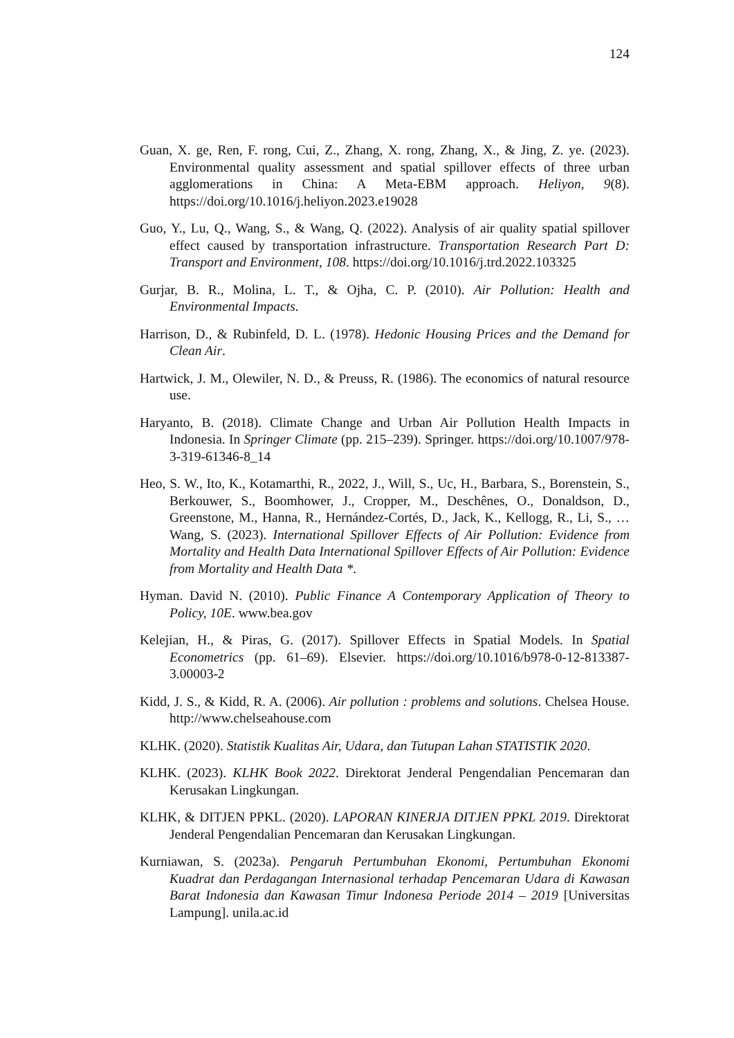124
Guan, X. ge, Ren, F. rong, Cui, Z., Zhang, X. rong, Zhang, X., & Jing, Z. ye. (2023). Environmental quality assessment and spatial spillover effects of three urban agglomerations in China: A Meta-EBM approach. Heliyon, 9(8). https://doi.org/10.1016/j.heliyon.2023.e19028
Guo, Y., Lu, Q., Wang, S., & Wang, Q. (2022). Analysis of air quality spatial spillover effect caused by transportation infrastructure. Transportation Research Part D: Transport and Environment, 108. https://doi.org/10.1016/j.trd.2022.103325
Gurjar, B. R., Molina, L. T., & Ojha, C. P. (2010). Air Pollution: Health and Environmental Impacts.
Harrison, D., & Rubinfeld, D. L. (1978). Hedonic Housing Prices and the Demand for Clean Air.
Hartwick, J. M., Olewiler, N. D., & Preuss, R. (1986). The economics of natural resource use.
Haryanto, B. (2018). Climate Change and Urban Air Pollution Health Impacts in Indonesia. In Springer Climate (pp. 215–239). Springer. https://doi.org/10.1007/978-3-319-61346-8_14
Heo, S. W., Ito, K., Kotamarthi, R., 2022, J., Will, S., Uc, H., Barbara, S., Borenstein, S., Berkouwer, S., Boomhower, J., Cropper, M., Deschênes, O., Donaldson, D., Greenstone, M., Hanna, R., Hernández-Cortés, D., Jack, K., Kellogg, R., Li, S., … Wang, S. (2023). International Spillover Effects of Air Pollution: Evidence from Mortality and Health Data International Spillover Effects of Air Pollution: Evidence from Mortality and Health Data *.
Hyman. David N. (2010). Public Finance A Contemporary Application of Theory to Policy, 10E. www.bea.gov
Kelejian, H., & Piras, G. (2017). Spillover Effects in Spatial Models. In Spatial Econometrics (pp. 61–69). Elsevier. https://doi.org/10.1016/b978-0-12-813387-3.00003-2
Kidd, J. S., & Kidd, R. A. (2006). Air pollution : problems and solutions. Chelsea House. http://www.chelseahouse.com
KLHK. (2020). Statistik Kualitas Air, Udara, dan Tutupan Lahan STATISTIK 2020.
KLHK. (2023). KLHK Book 2022. Direktorat Jenderal Pengendalian Pencemaran dan Kerusakan Lingkungan.
KLHK, & DITJEN PPKL. (2020). LAPORAN KINERJA DITJEN PPKL 2019. Direktorat Jenderal Pengendalian Pencemaran dan Kerusakan Lingkungan.
Kurniawan, S. (2023a). Pengaruh Pertumbuhan Ekonomi, Pertumbuhan Ekonomi Kuadrat dan Perdagangan Internasional terhadap Pencemaran Udara di Kawasan Barat Indonesia dan Kawasan Timur Indonesa Periode 2014 – 2019 [Universitas Lampung]. unila.ac.id